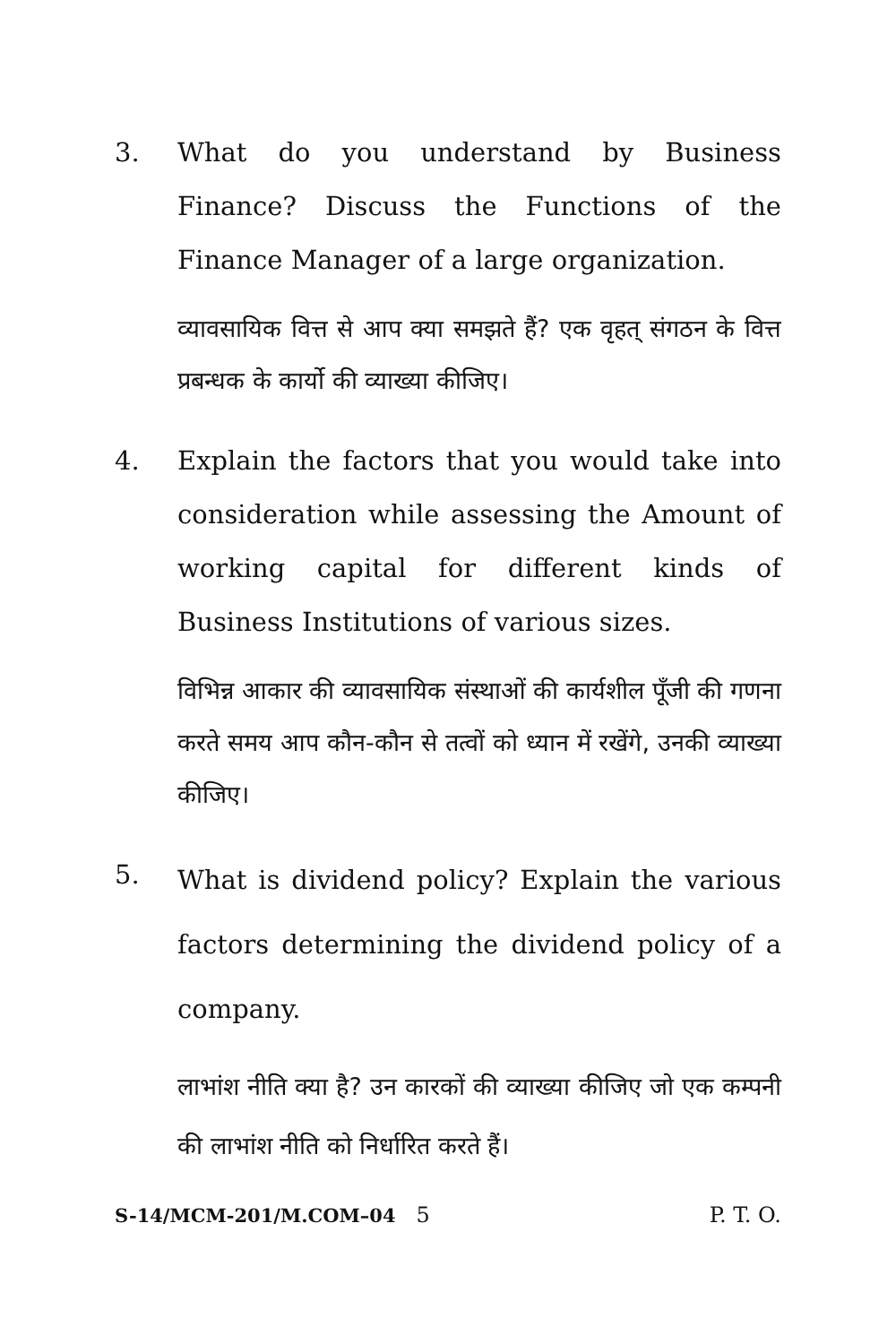3. What do you understand by Business Finance? Discuss the Functions of the Finance Manager of a large organization.
व्यावसायिक वित्त से आप क्या समझते हैं? एक वृहत् संगठन के वित्त प्रबन्धक के कार्यो की व्याख्या कीजिए।
4. Explain the factors that you would take into consideration while assessing the Amount of working capital for different kinds of Business Institutions of various sizes.
विभिन्न आकार की व्यावसायिक संस्थाओं की कार्यशील पूँजी की गणना करते समय आप कौन-कौन से तत्वों को ध्यान में रखेंगे, उनकी व्याख्या कीजिए।
5.
What is dividend policy? Explain the various factors determining the dividend policy of a company.
लाभांश नीति क्या है? उन कारकों की व्याख्या कीजिए जो एक कम्पनी की लाभांश नीति को निर्धारित करते हैं।
S-14/MCM-201/M.COM–04 5 P. T. O.